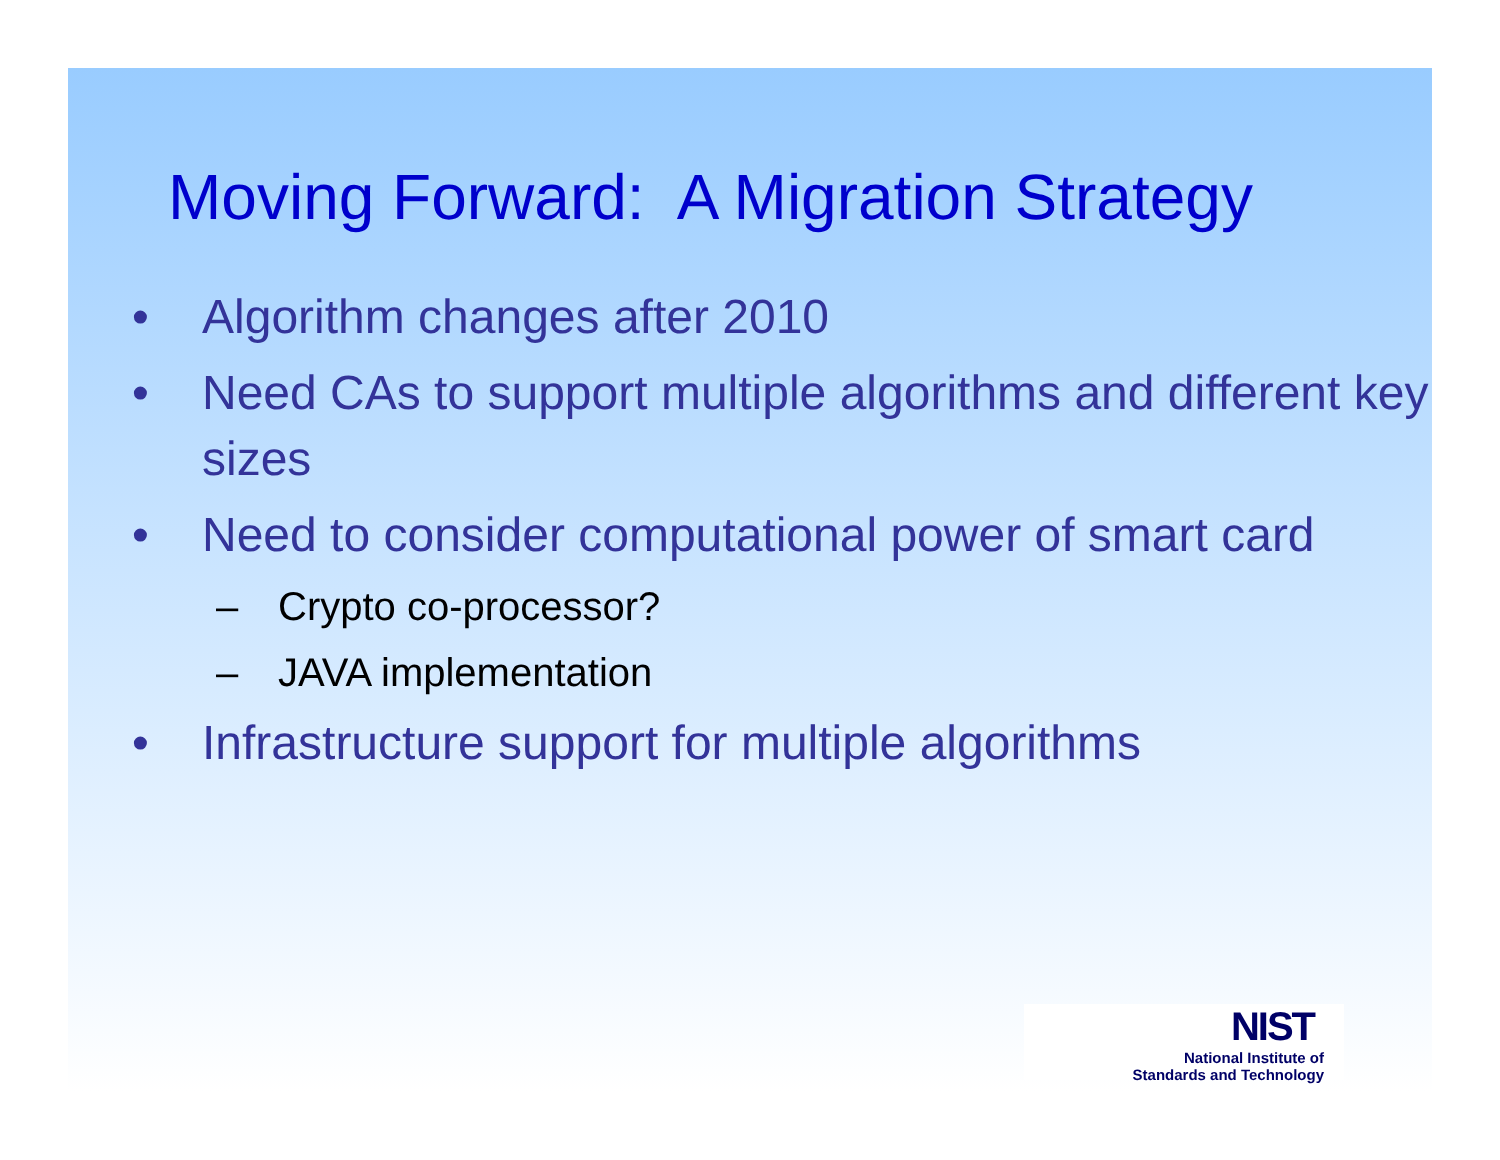Moving Forward: A Migration Strategy
• Algorithm changes after 2010
• Need CAs to support multiple algorithms and different key sizes
• Need to consider computational power of smart card
– Crypto co-processor?
– JAVA implementation
• Infrastructure support for multiple algorithms
NIST
National Institute of
Standards and Technology